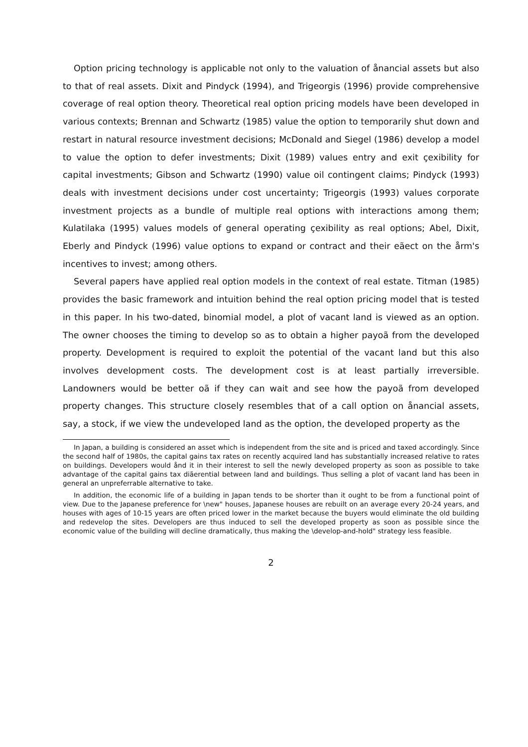Option pricing technology is applicable not only to the valuation of ånancial assets but also to that of real assets. Dixit and Pindyck (1994), and Trigeorgis (1996) provide comprehensive coverage of real option theory. Theoretical real option pricing models have been developed in various contexts; Brennan and Schwartz (1985) value the option to temporarily shut down and restart in natural resource investment decisions; McDonald and Siegel (1986) develop a model to value the option to defer investments; Dixit (1989) values entry and exit çexibility for capital investments; Gibson and Schwartz (1990) value oil contingent claims; Pindyck (1993) deals with investment decisions under cost uncertainty; Trigeorgis (1993) values corporate investment projects as a bundle of multiple real options with interactions among them; Kulatilaka (1995) values models of general operating çexibility as real options; Abel, Dixit, Eberly and Pindyck (1996) value options to expand or contract and their eãect on the årm's incentives to invest; among others.
Several papers have applied real option models in the context of real estate. Titman (1985) provides the basic framework and intuition behind the real option pricing model that is tested in this paper. In his two-dated, binomial model, a plot of vacant land is viewed as an option. The owner chooses the timing to develop so as to obtain a higher payoã from the developed property. Development is required to exploit the potential of the vacant land but this also involves development costs. The development cost is at least partially irreversible. Landowners would be better oã if they can wait and see how the payoã from developed property changes. This structure closely resembles that of a call option on ånancial assets, say, a stock, if we view the undeveloped land as the option, the developed property as the
In Japan, a building is considered an asset which is independent from the site and is priced and taxed accordingly. Since the second half of 1980s, the capital gains tax rates on recently acquired land has substantially increased relative to rates on buildings. Developers would ånd it in their interest to sell the newly developed property as soon as possible to take advantage of the capital gains tax diãerential between land and buildings. Thus selling a plot of vacant land has been in general an unpreferrable alternative to take.
In addition, the economic life of a building in Japan tends to be shorter than it ought to be from a functional point of view. Due to the Japanese preference for \new" houses, Japanese houses are rebuilt on an average every 20-24 years, and houses with ages of 10-15 years are often priced lower in the market because the buyers would eliminate the old building and redevelop the sites. Developers are thus induced to sell the developed property as soon as possible since the economic value of the building will decline dramatically, thus making the \develop-and-hold" strategy less feasible.
2